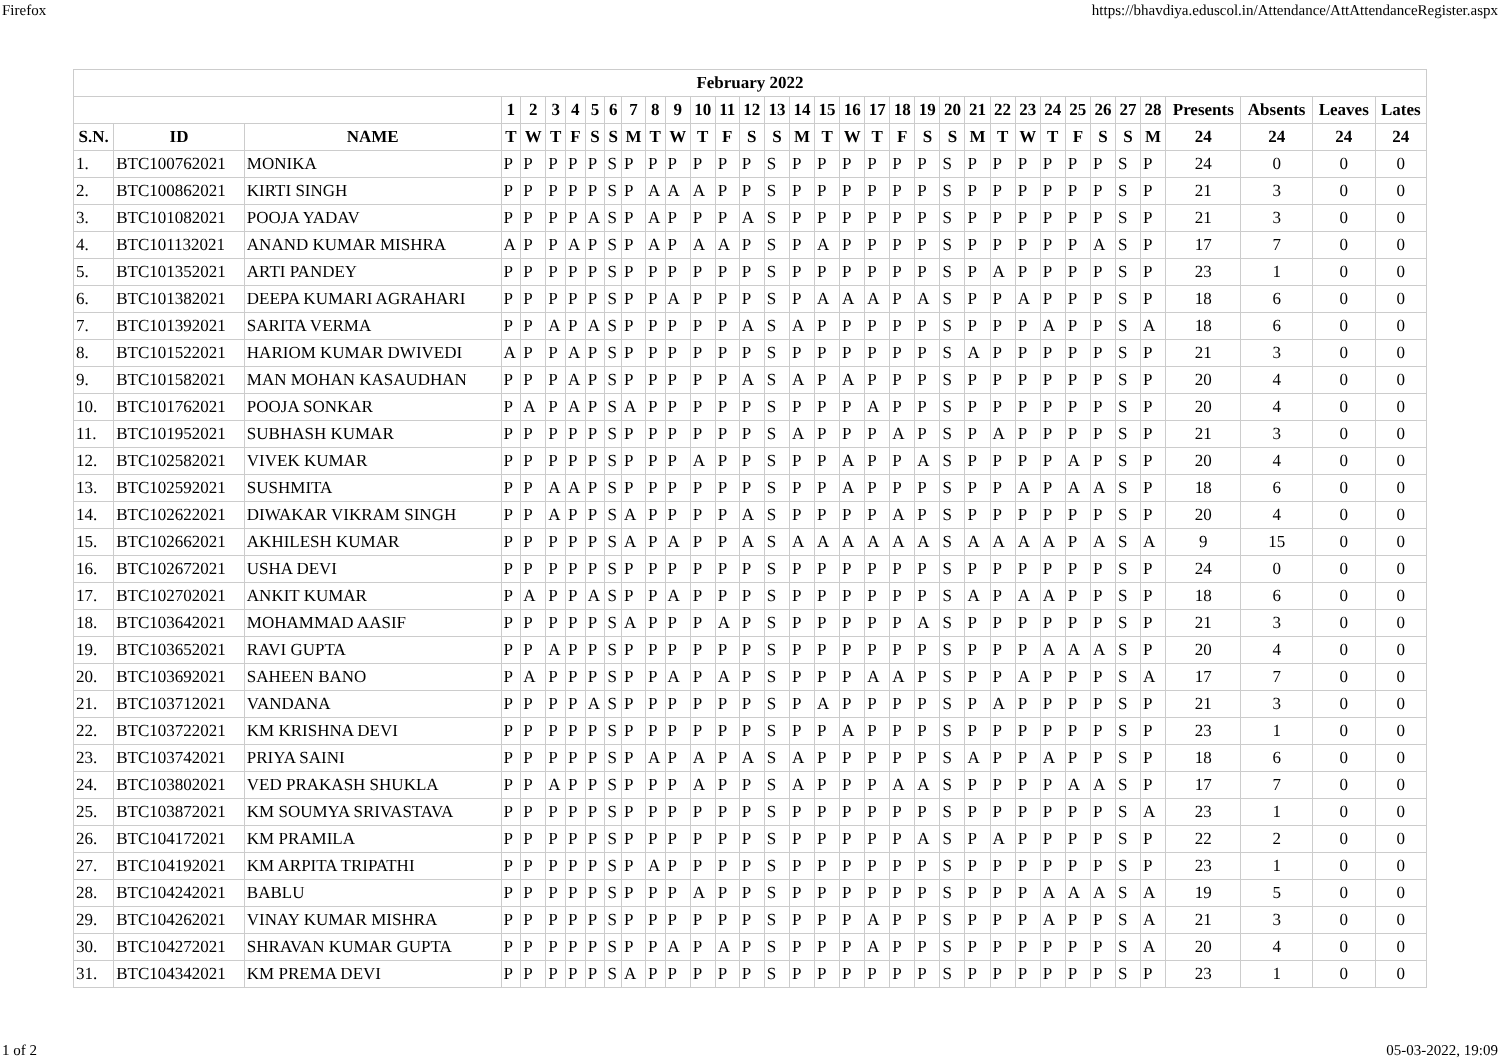Firefox https://bhavdiya.eduscol.in/Attendance/AttAttendanceRegister.aspx
| February 2022 | | | | | | | | | | | | | | | | | | | | | | | | | | | | | | | | | | |
| --- | --- | --- | --- | --- | --- | --- | --- | --- | --- | --- | --- | --- | --- | --- | --- | --- | --- | --- | --- | --- | --- | --- | --- | --- | --- | --- | --- | --- | --- | --- | --- | --- | --- | --- |
| | | | 1 | 2 | 3 | 4 | 5 | 6 | 7 | 8 | 9 | 10 | 11 | 12 | 13 | 14 | 15 | 16 | 17 | 18 | 19 | 20 | 21 | 22 | 23 | 24 | 25 | 26 | 27 | 28 | Presents | Absents | Leaves | Lates |
| S.N. | ID | NAME | T | W | T | F | S | S | M | T | W | T | F | S | S | M | T | W | T | F | S | S | M | T | W | T | F | S | S | M | 24 | 24 | 24 | 24 |
| 1. | BTC100762021 | MONIKA | P | P | P | P | P | S | P | P | P | P | P | P | S | P | P | P | P | P | P | S | P | P | P | P | P | P | S | P | 24 | 0 | 0 | 0 |
| 2. | BTC100862021 | KIRTI SINGH | P | P | P | P | P | S | P | A | A | A | P | P | S | P | P | P | P | P | P | S | P | P | P | P | P | P | S | P | 21 | 3 | 0 | 0 |
| 3. | BTC101082021 | POOJA YADAV | P | P | P | P | A | S | P | A | P | P | P | A | S | P | P | P | P | P | P | S | P | P | P | P | P | P | S | P | 21 | 3 | 0 | 0 |
| 4. | BTC101132021 | ANAND KUMAR MISHRA | A | P | P | A | P | S | P | A | P | A | A | P | S | P | A | P | P | P | P | S | P | P | P | P | P | A | S | P | 17 | 7 | 0 | 0 |
| 5. | BTC101352021 | ARTI PANDEY | P | P | P | P | P | S | P | P | P | P | P | P | S | P | P | P | P | P | P | S | P | A | P | P | P | P | S | P | 23 | 1 | 0 | 0 |
| 6. | BTC101382021 | DEEPA KUMARI AGRAHARI | P | P | P | P | P | S | P | P | A | P | P | P | S | P | A | A | A | P | A | S | P | P | A | P | P | P | S | P | 18 | 6 | 0 | 0 |
| 7. | BTC101392021 | SARITA VERMA | P | P | A | P | A | S | P | P | P | P | P | A | S | A | P | P | P | P | P | S | P | P | P | A | P | P | S | A | 18 | 6 | 0 | 0 |
| 8. | BTC101522021 | HARIOM KUMAR DWIVEDI | A | P | P | A | P | S | P | P | P | P | P | P | S | P | P | P | P | P | P | S | A | P | P | P | P | P | S | P | 21 | 3 | 0 | 0 |
| 9. | BTC101582021 | MAN MOHAN KASAUDHAN | P | P | P | A | P | S | P | P | P | P | P | A | S | A | P | A | P | P | P | S | P | P | P | P | P | P | S | P | 20 | 4 | 0 | 0 |
| 10. | BTC101762021 | POOJA SONKAR | P | A | P | A | P | S | A | P | P | P | P | P | S | P | P | P | A | P | P | S | P | P | P | P | P | P | S | P | 20 | 4 | 0 | 0 |
| 11. | BTC101952021 | SUBHASH KUMAR | P | P | P | P | P | S | P | P | P | P | P | P | S | A | P | P | P | A | P | S | P | A | P | P | P | P | S | P | 21 | 3 | 0 | 0 |
| 12. | BTC102582021 | VIVEK KUMAR | P | P | P | P | P | S | P | P | P | A | P | P | S | P | P | A | P | P | A | S | P | P | P | P | A | P | S | P | 20 | 4 | 0 | 0 |
| 13. | BTC102592021 | SUSHMITA | P | P | A | A | P | S | P | P | P | P | P | P | S | P | P | A | P | P | P | S | P | P | A | P | A | A | S | P | 18 | 6 | 0 | 0 |
| 14. | BTC102622021 | DIWAKAR VIKRAM SINGH | P | P | A | P | P | S | A | P | P | P | P | A | S | P | P | P | P | A | P | S | P | P | P | P | P | P | S | P | 20 | 4 | 0 | 0 |
| 15. | BTC102662021 | AKHILESH KUMAR | P | P | P | P | P | S | A | P | A | P | P | A | S | A | A | A | A | A | A | S | A | A | A | A | P | A | S | A | 9 | 15 | 0 | 0 |
| 16. | BTC102672021 | USHA DEVI | P | P | P | P | P | S | P | P | P | P | P | P | S | P | P | P | P | P | P | S | P | P | P | P | P | P | S | P | 24 | 0 | 0 | 0 |
| 17. | BTC102702021 | ANKIT KUMAR | P | A | P | P | A | S | P | P | A | P | P | P | S | P | P | P | P | P | P | S | A | P | A | A | P | P | S | P | 18 | 6 | 0 | 0 |
| 18. | BTC103642021 | MOHAMMAD AASIF | P | P | P | P | P | S | A | P | P | P | A | P | S | P | P | P | P | P | A | S | P | P | P | P | P | P | S | P | 21 | 3 | 0 | 0 |
| 19. | BTC103652021 | RAVI GUPTA | P | P | A | P | P | S | P | P | P | P | P | P | S | P | P | P | P | P | P | S | P | P | P | A | A | A | S | P | 20 | 4 | 0 | 0 |
| 20. | BTC103692021 | SAHEEN BANO | P | A | P | P | P | S | P | P | A | P | A | P | S | P | P | P | A | A | P | S | P | P | A | P | P | P | S | A | 17 | 7 | 0 | 0 |
| 21. | BTC103712021 | VANDANA | P | P | P | P | A | S | P | P | P | P | P | P | S | P | A | P | P | P | P | S | P | A | P | P | P | P | S | P | 21 | 3 | 0 | 0 |
| 22. | BTC103722021 | KM KRISHNA DEVI | P | P | P | P | P | S | P | P | P | P | P | P | S | P | P | A | P | P | P | S | P | P | P | P | P | P | S | P | 23 | 1 | 0 | 0 |
| 23. | BTC103742021 | PRIYA SAINI | P | P | P | P | P | S | P | A | P | A | P | A | S | A | P | P | P | P | P | S | A | P | P | A | P | P | S | P | 18 | 6 | 0 | 0 |
| 24. | BTC103802021 | VED PRAKASH SHUKLA | P | P | A | P | P | S | P | P | P | A | P | P | S | A | P | P | P | A | A | S | P | P | P | P | A | A | S | P | 17 | 7 | 0 | 0 |
| 25. | BTC103872021 | KM SOUMYA SRIVASTAVA | P | P | P | P | P | S | P | P | P | P | P | P | S | P | P | P | P | P | P | S | P | P | P | P | P | P | S | A | 23 | 1 | 0 | 0 |
| 26. | BTC104172021 | KM PRAMILA | P | P | P | P | P | S | P | P | P | P | P | P | S | P | P | P | P | P | A | S | P | A | P | P | P | P | S | P | 22 | 2 | 0 | 0 |
| 27. | BTC104192021 | KM ARPITA TRIPATHI | P | P | P | P | P | S | P | A | P | P | P | P | S | P | P | P | P | P | P | S | P | P | P | P | P | P | S | P | 23 | 1 | 0 | 0 |
| 28. | BTC104242021 | BABLU | P | P | P | P | P | S | P | P | P | A | P | P | S | P | P | P | P | P | P | S | P | P | P | A | A | A | S | A | 19 | 5 | 0 | 0 |
| 29. | BTC104262021 | VINAY KUMAR MISHRA | P | P | P | P | P | S | P | P | P | P | P | P | S | P | P | P | A | P | P | S | P | P | P | A | P | P | S | A | 21 | 3 | 0 | 0 |
| 30. | BTC104272021 | SHRAVAN KUMAR GUPTA | P | P | P | P | P | S | P | P | A | P | A | P | S | P | P | P | A | P | P | S | P | P | P | P | P | P | S | A | 20 | 4 | 0 | 0 |
| 31. | BTC104342021 | KM PREMA DEVI | P | P | P | P | P | S | A | P | P | P | P | P | S | P | P | P | P | P | P | S | P | P | P | P | P | P | S | P | 23 | 1 | 0 | 0 |
1 of 2 05-03-2022, 19:09